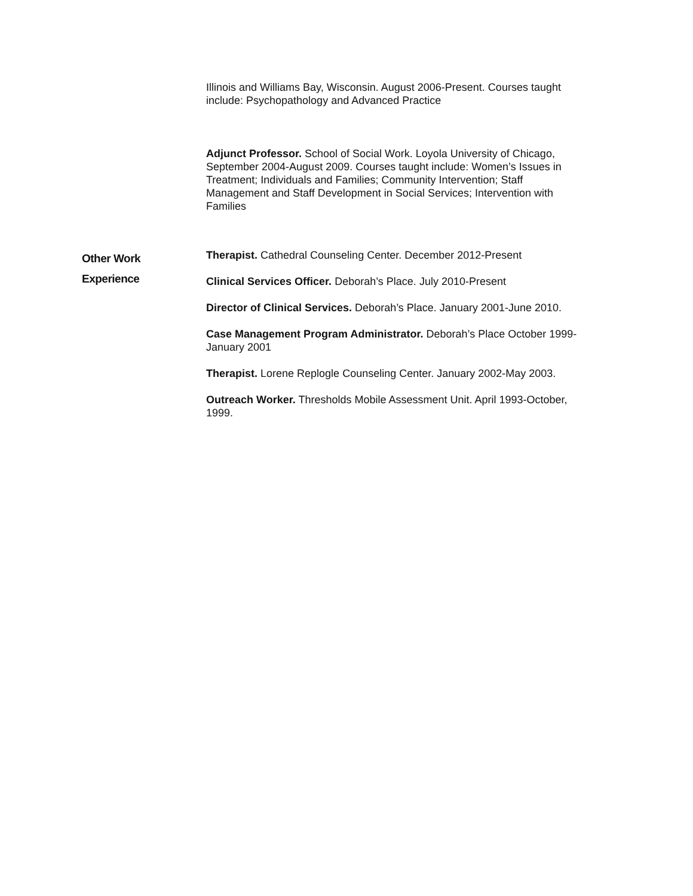Illinois and Williams Bay, Wisconsin. August 2006-Present. Courses taught include: Psychopathology and Advanced Practice
Adjunct Professor. School of Social Work. Loyola University of Chicago, September 2004-August 2009. Courses taught include: Women’s Issues in Treatment; Individuals and Families; Community Intervention; Staff Management and Staff Development in Social Services; Intervention with Families
Other Work
Experience
Therapist. Cathedral Counseling Center. December 2012-Present
Clinical Services Officer. Deborah’s Place. July 2010-Present
Director of Clinical Services. Deborah’s Place. January 2001-June 2010.
Case Management Program Administrator. Deborah’s Place October 1999-January 2001
Therapist. Lorene Replogle Counseling Center. January 2002-May 2003.
Outreach Worker. Thresholds Mobile Assessment Unit. April 1993-October, 1999.